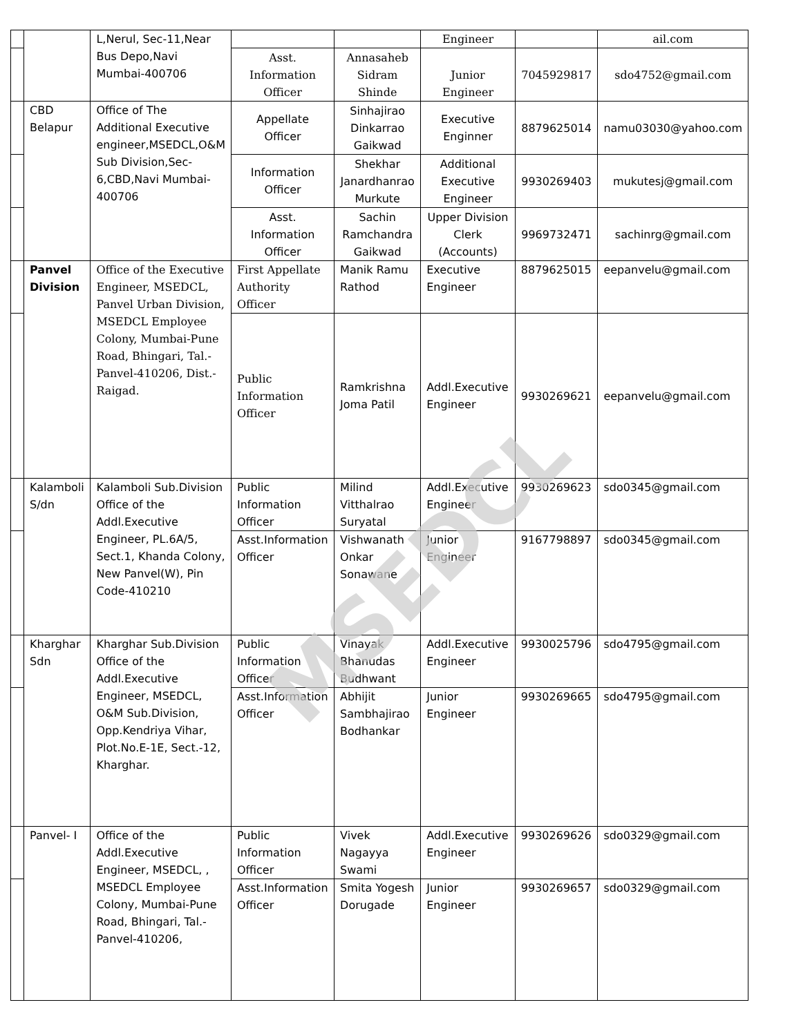| | | L,Nerul, Sec-11,Near Bus Depo,Navi Mumbai-400706 | | | Engineer | | ail.com |
| | | | Asst. Information Officer | Annasaheb Sidram Shinde | Junior Engineer | 7045929817 | sdo4752@gmail.com |
| | CBD Belapur | Office of The Additional Executive engineer,MSEDCL,O&M Sub Division,Sec-6,CBD,Navi Mumbai-400706 | Appellate Officer | Sinhajirao Dinkarrao Gaikwad | Executive Enginner | 8879625014 | namu03030@yahoo.com |
| | | | Information Officer | Shekhar Janardhanrao Murkute | Additional Executive Engineer | 9930269403 | mukutesj@gmail.com |
| | | | Asst. Information Officer | Sachin Ramchandra Gaikwad | Upper Division Clerk (Accounts) | 9969732471 | sachinrg@gmail.com |
| | Panvel Division | Office of the Executive Engineer, MSEDCL, Panvel Urban Division, MSEDCL Employee Colony, Mumbai-Pune Road, Bhingari, Tal.-Panvel-410206, Dist.-Raigad. | First Appellate Authority Officer | Manik Ramu Rathod | Executive Engineer | 8879625015 | eepanvelu@gmail.com |
| | | | Public Information Officer | Ramkrishna Joma Patil | Addl.Executive Engineer | 9930269621 | eepanvelu@gmail.com |
| | Kalamboli S/dn | Kalamboli Sub.Division Office of the Addl.Executive Engineer, PL.6A/5, Sect.1, Khanda Colony, New Panvel(W), Pin Code-410210 | Public Information Officer | Milind Vitthalrao Suryatal | Addl.Executive Engineer | 9930269623 | sdo0345@gmail.com |
| | | | Asst.Information Officer | Vishwanath Onkar Sonawane | Junior Engineer | 9167798897 | sdo0345@gmail.com |
| | Kharghar Sdn | Kharghar Sub.Division Office of the Addl.Executive Engineer, MSEDCL, O&M Sub.Division, Opp.Kendriya Vihar, Plot.No.E-1E, Sect.-12, Kharghar. | Public Information Officer | Vinayak Bhanudas Budhwant | Addl.Executive Engineer | 9930025796 | sdo4795@gmail.com |
| | | | Asst.Information Officer | Abhijit Sambhajirao Bodhankar | Junior Engineer | 9930269665 | sdo4795@gmail.com |
| | Panvel- I | Office of the Addl.Executive Engineer, MSEDCL, , MSEDCL Employee Colony, Mumbai-Pune Road, Bhingari, Tal.-Panvel-410206, | Public Information Officer | Vivek Nagayya Swami | Addl.Executive Engineer | 9930269626 | sdo0329@gmail.com |
| | | | Asst.Information Officer | Smita Yogesh Dorugade | Junior Engineer | 9930269657 | sdo0329@gmail.com |
MSEDCL